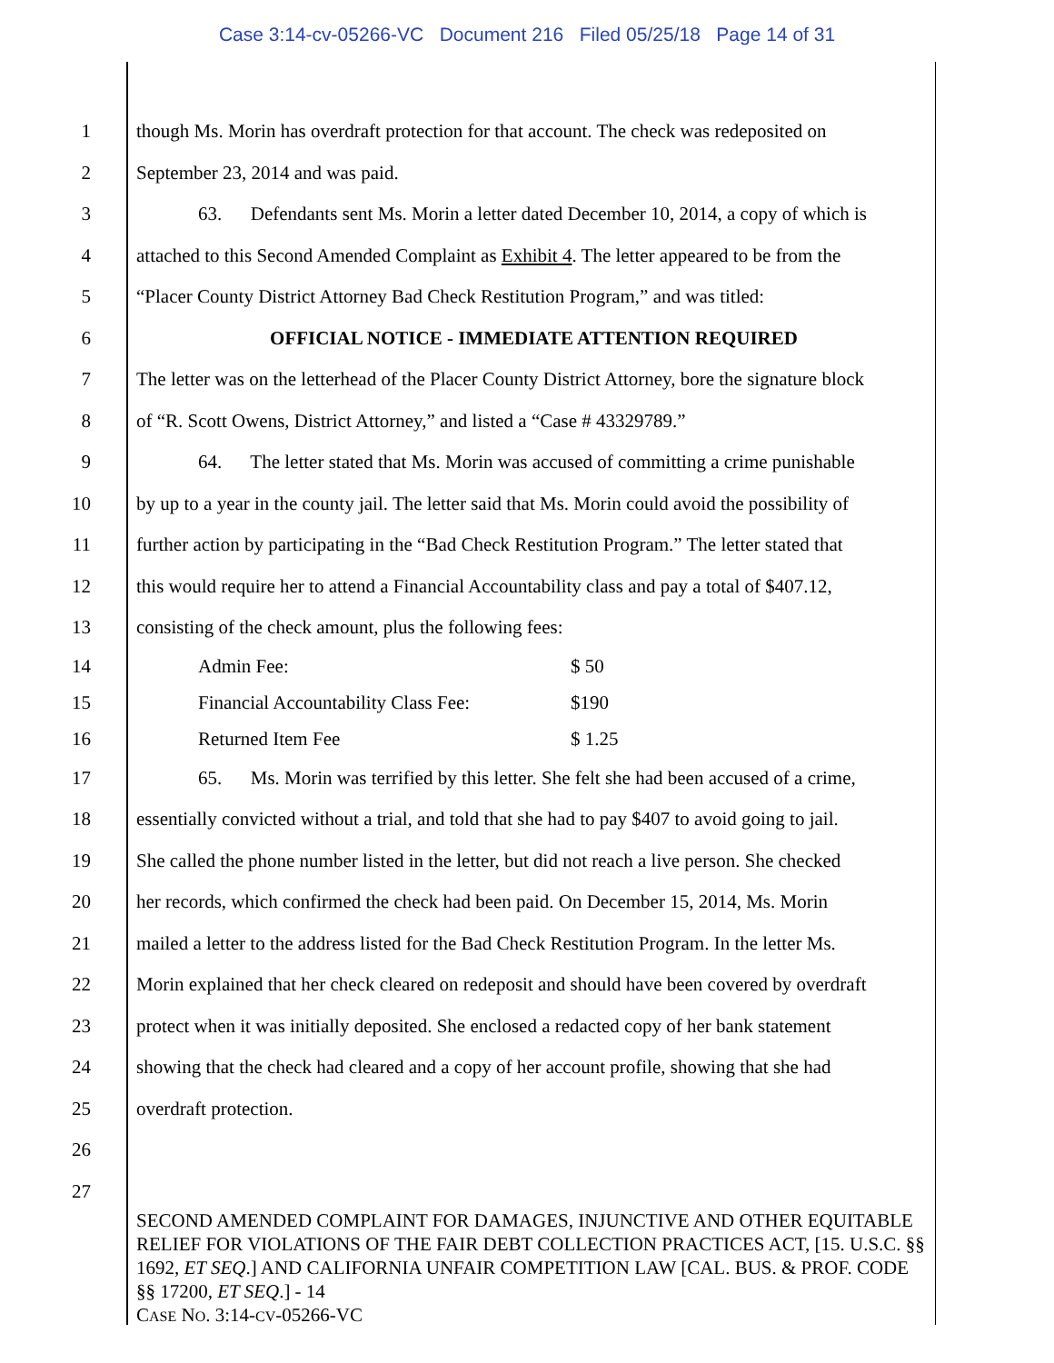Case 3:14-cv-05266-VC Document 216 Filed 05/25/18 Page 14 of 31
1 though Ms. Morin has overdraft protection for that account. The check was redeposited on
2 September 23, 2014 and was paid.
3 63. Defendants sent Ms. Morin a letter dated December 10, 2014, a copy of which is
4 attached to this Second Amended Complaint as Exhibit 4. The letter appeared to be from the
5 “Placer County District Attorney Bad Check Restitution Program,” and was titled:
6 OFFICIAL NOTICE - IMMEDIATE ATTENTION REQUIRED
7 The letter was on the letterhead of the Placer County District Attorney, bore the signature block
8 of “R. Scott Owens, District Attorney,” and listed a “Case # 43329789.”
9 64. The letter stated that Ms. Morin was accused of committing a crime punishable
10 by up to a year in the county jail. The letter said that Ms. Morin could avoid the possibility of
11 further action by participating in the “Bad Check Restitution Program.” The letter stated that
12 this would require her to attend a Financial Accountability class and pay a total of $407.12,
13 consisting of the check amount, plus the following fees:
| 14 | Admin Fee: | $ 50 |
| 15 | Financial Accountability Class Fee: | $190 |
| 16 | Returned Item Fee | $ 1.25 |
17 65. Ms. Morin was terrified by this letter. She felt she had been accused of a crime,
18 essentially convicted without a trial, and told that she had to pay $407 to avoid going to jail.
19 She called the phone number listed in the letter, but did not reach a live person. She checked
20 her records, which confirmed the check had been paid. On December 15, 2014, Ms. Morin
21 mailed a letter to the address listed for the Bad Check Restitution Program. In the letter Ms.
22 Morin explained that her check cleared on redeposit and should have been covered by overdraft
23 protect when it was initially deposited. She enclosed a redacted copy of her bank statement
24 showing that the check had cleared and a copy of her account profile, showing that she had
25 overdraft protection.
26
27
SECOND AMENDED COMPLAINT FOR DAMAGES, INJUNCTIVE AND OTHER EQUITABLE RELIEF FOR VIOLATIONS OF THE FAIR DEBT COLLECTION PRACTICES ACT, [15. U.S.C. §§ 1692, ET SEQ.] AND CALIFORNIA UNFAIR COMPETITION LAW [CAL. BUS. & PROF. CODE §§ 17200, ET SEQ.] - 14
CASE NO. 3:14-CV-05266-VC